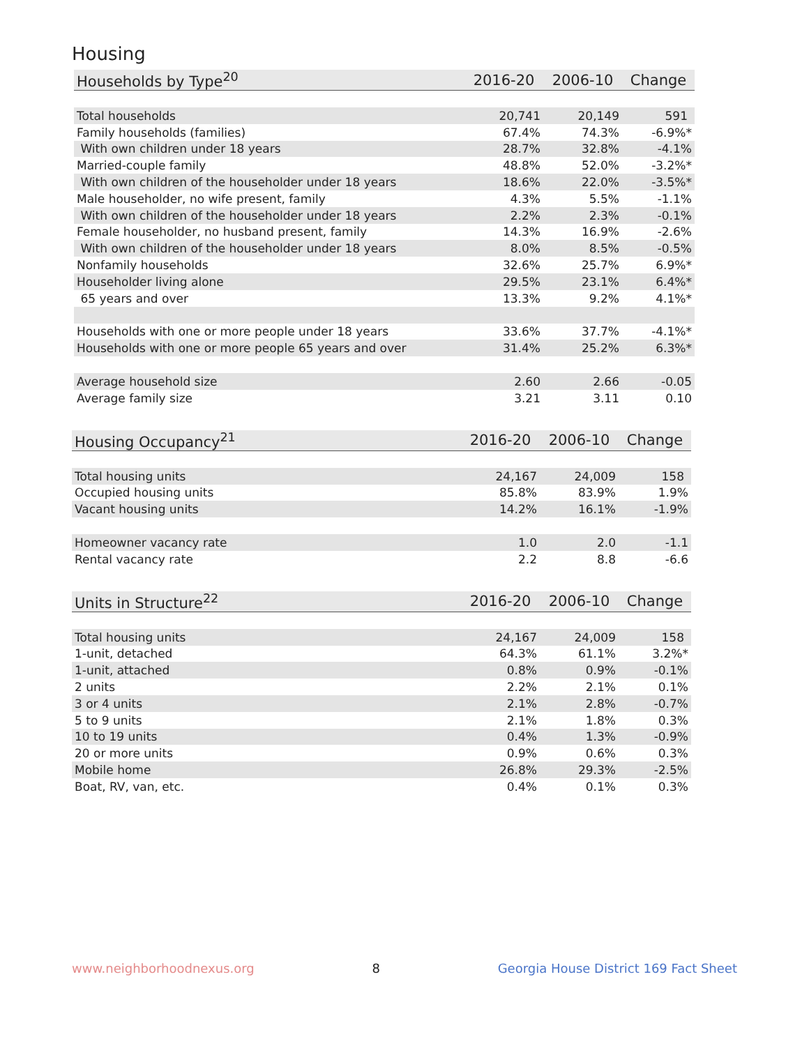Housing
| Households by Type<sup>20</sup> | 2016-20 | 2006-10 | Change |
| --- | --- | --- | --- |
| Total households | 20,741 | 20,149 | 591 |
| Family households (families) | 67.4% | 74.3% | -6.9%* |
| With own children under 18 years | 28.7% | 32.8% | -4.1% |
| Married-couple family | 48.8% | 52.0% | -3.2%* |
| With own children of the householder under 18 years | 18.6% | 22.0% | -3.5%* |
| Male householder, no wife present, family | 4.3% | 5.5% | -1.1% |
| With own children of the householder under 18 years | 2.2% | 2.3% | -0.1% |
| Female householder, no husband present, family | 14.3% | 16.9% | -2.6% |
| With own children of the householder under 18 years | 8.0% | 8.5% | -0.5% |
| Nonfamily households | 32.6% | 25.7% | 6.9%* |
| Householder living alone | 29.5% | 23.1% | 6.4%* |
| 65 years and over | 13.3% | 9.2% | 4.1%* |
| Households with one or more people under 18 years | 33.6% | 37.7% | -4.1%* |
| Households with one or more people 65 years and over | 31.4% | 25.2% | 6.3%* |
| Average household size | 2.60 | 2.66 | -0.05 |
| Average family size | 3.21 | 3.11 | 0.10 |
| Housing Occupancy<sup>21</sup> | 2016-20 | 2006-10 | Change |
| --- | --- | --- | --- |
| Total housing units | 24,167 | 24,009 | 158 |
| Occupied housing units | 85.8% | 83.9% | 1.9% |
| Vacant housing units | 14.2% | 16.1% | -1.9% |
| Homeowner vacancy rate | 1.0 | 2.0 | -1.1 |
| Rental vacancy rate | 2.2 | 8.8 | -6.6 |
| Units in Structure<sup>22</sup> | 2016-20 | 2006-10 | Change |
| --- | --- | --- | --- |
| Total housing units | 24,167 | 24,009 | 158 |
| 1-unit, detached | 64.3% | 61.1% | 3.2%* |
| 1-unit, attached | 0.8% | 0.9% | -0.1% |
| 2 units | 2.2% | 2.1% | 0.1% |
| 3 or 4 units | 2.1% | 2.8% | -0.7% |
| 5 to 9 units | 2.1% | 1.8% | 0.3% |
| 10 to 19 units | 0.4% | 1.3% | -0.9% |
| 20 or more units | 0.9% | 0.6% | 0.3% |
| Mobile home | 26.8% | 29.3% | -2.5% |
| Boat, RV, van, etc. | 0.4% | 0.1% | 0.3% |
www.neighborhoodnexus.org 8 Georgia House District 169 Fact Sheet